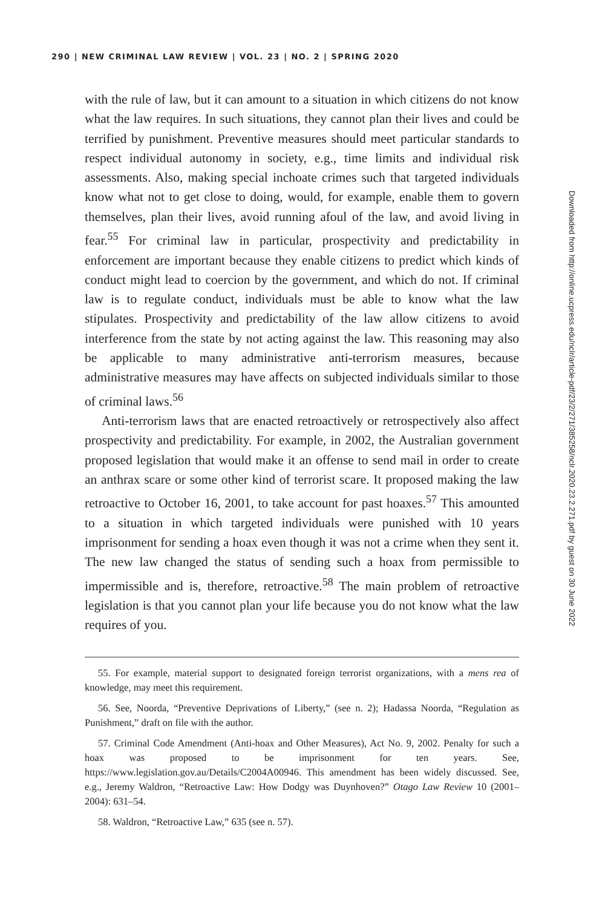290 | NEW CRIMINAL LAW REVIEW | VOL. 23 | NO. 2 | SPRING 2020
with the rule of law, but it can amount to a situation in which citizens do not know what the law requires. In such situations, they cannot plan their lives and could be terrified by punishment. Preventive measures should meet particular standards to respect individual autonomy in society, e.g., time limits and individual risk assessments. Also, making special inchoate crimes such that targeted individuals know what not to get close to doing, would, for example, enable them to govern themselves, plan their lives, avoid running afoul of the law, and avoid living in fear.<sup>55</sup> For criminal law in particular, prospectivity and predictability in enforcement are important because they enable citizens to predict which kinds of conduct might lead to coercion by the government, and which do not. If criminal law is to regulate conduct, individuals must be able to know what the law stipulates. Prospectivity and predictability of the law allow citizens to avoid interference from the state by not acting against the law. This reasoning may also be applicable to many administrative anti-terrorism measures, because administrative measures may have affects on subjected individuals similar to those of criminal laws.<sup>56</sup>
Anti-terrorism laws that are enacted retroactively or retrospectively also affect prospectivity and predictability. For example, in 2002, the Australian government proposed legislation that would make it an offense to send mail in order to create an anthrax scare or some other kind of terrorist scare. It proposed making the law retroactive to October 16, 2001, to take account for past hoaxes.<sup>57</sup> This amounted to a situation in which targeted individuals were punished with 10 years imprisonment for sending a hoax even though it was not a crime when they sent it. The new law changed the status of sending such a hoax from permissible to impermissible and is, therefore, retroactive.<sup>58</sup> The main problem of retroactive legislation is that you cannot plan your life because you do not know what the law requires of you.
55. For example, material support to designated foreign terrorist organizations, with a mens rea of knowledge, may meet this requirement.
56. See, Noorda, “Preventive Deprivations of Liberty,” (see n. 2); Hadassa Noorda, “Regulation as Punishment,” draft on file with the author.
57. Criminal Code Amendment (Anti-hoax and Other Measures), Act No. 9, 2002. Penalty for such a hoax was proposed to be imprisonment for ten years. See, https://www.legislation.gov.au/Details/C2004A00946. This amendment has been widely discussed. See, e.g., Jeremy Waldron, “Retroactive Law: How Dodgy was Duynhoven?” Otago Law Review 10 (2001–2004): 631–54.
58. Waldron, “Retroactive Law,” 635 (see n. 57).
Downloaded from http://online.ucpress.edu/nclr/article-pdf/23/2/271/385258/nclr.2020.23.2.271.pdf by guest on 30 June 2022